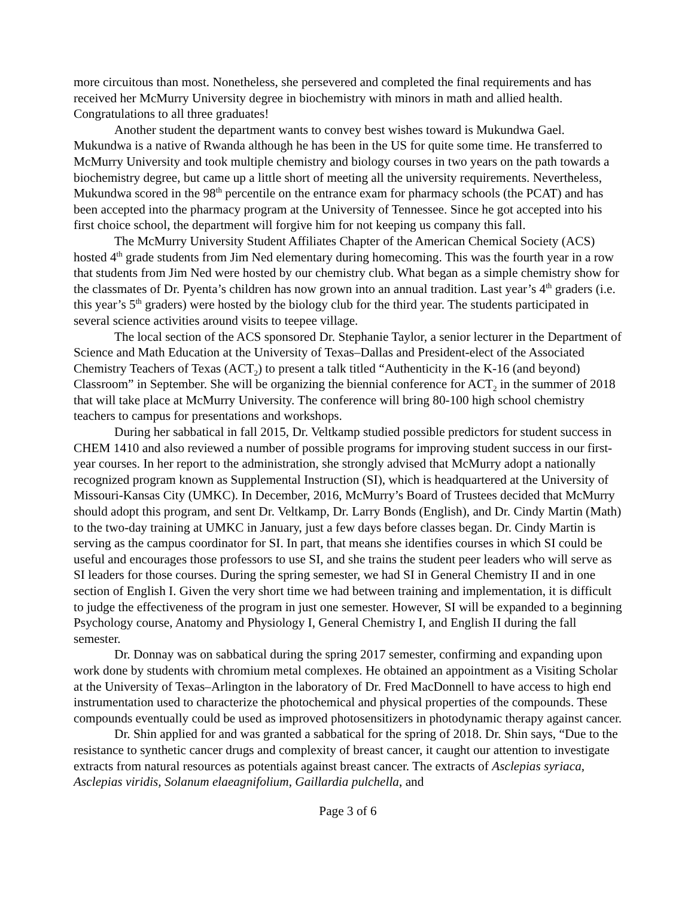more circuitous than most. Nonetheless, she persevered and completed the final requirements and has received her McMurry University degree in biochemistry with minors in math and allied health. Congratulations to all three graduates!
Another student the department wants to convey best wishes toward is Mukundwa Gael. Mukundwa is a native of Rwanda although he has been in the US for quite some time. He transferred to McMurry University and took multiple chemistry and biology courses in two years on the path towards a biochemistry degree, but came up a little short of meeting all the university requirements. Nevertheless, Mukundwa scored in the 98<sup>th</sup> percentile on the entrance exam for pharmacy schools (the PCAT) and has been accepted into the pharmacy program at the University of Tennessee. Since he got accepted into his first choice school, the department will forgive him for not keeping us company this fall.
The McMurry University Student Affiliates Chapter of the American Chemical Society (ACS) hosted 4<sup>th</sup> grade students from Jim Ned elementary during homecoming. This was the fourth year in a row that students from Jim Ned were hosted by our chemistry club. What began as a simple chemistry show for the classmates of Dr. Pyenta’s children has now grown into an annual tradition. Last year’s 4<sup>th</sup> graders (i.e. this year’s 5<sup>th</sup> graders) were hosted by the biology club for the third year. The students participated in several science activities around visits to teepee village.
The local section of the ACS sponsored Dr. Stephanie Taylor, a senior lecturer in the Department of Science and Math Education at the University of Texas–Dallas and President-elect of the Associated Chemistry Teachers of Texas (ACT<sub>2</sub>) to present a talk titled “Authenticity in the K-16 (and beyond) Classroom” in September. She will be organizing the biennial conference for ACT<sub>2</sub> in the summer of 2018 that will take place at McMurry University. The conference will bring 80-100 high school chemistry teachers to campus for presentations and workshops.
During her sabbatical in fall 2015, Dr. Veltkamp studied possible predictors for student success in CHEM 1410 and also reviewed a number of possible programs for improving student success in our first-year courses. In her report to the administration, she strongly advised that McMurry adopt a nationally recognized program known as Supplemental Instruction (SI), which is headquartered at the University of Missouri-Kansas City (UMKC). In December, 2016, McMurry’s Board of Trustees decided that McMurry should adopt this program, and sent Dr. Veltkamp, Dr. Larry Bonds (English), and Dr. Cindy Martin (Math) to the two-day training at UMKC in January, just a few days before classes began. Dr. Cindy Martin is serving as the campus coordinator for SI. In part, that means she identifies courses in which SI could be useful and encourages those professors to use SI, and she trains the student peer leaders who will serve as SI leaders for those courses. During the spring semester, we had SI in General Chemistry II and in one section of English I. Given the very short time we had between training and implementation, it is difficult to judge the effectiveness of the program in just one semester. However, SI will be expanded to a beginning Psychology course, Anatomy and Physiology I, General Chemistry I, and English II during the fall semester.
Dr. Donnay was on sabbatical during the spring 2017 semester, confirming and expanding upon work done by students with chromium metal complexes. He obtained an appointment as a Visiting Scholar at the University of Texas–Arlington in the laboratory of Dr. Fred MacDonnell to have access to high end instrumentation used to characterize the photochemical and physical properties of the compounds. These compounds eventually could be used as improved photosensitizers in photodynamic therapy against cancer.
Dr. Shin applied for and was granted a sabbatical for the spring of 2018. Dr. Shin says, “Due to the resistance to synthetic cancer drugs and complexity of breast cancer, it caught our attention to investigate extracts from natural resources as potentials against breast cancer. The extracts of Asclepias syriaca, Asclepias viridis, Solanum elaeagnifolium, Gaillardia pulchella, and
Page 3 of 6